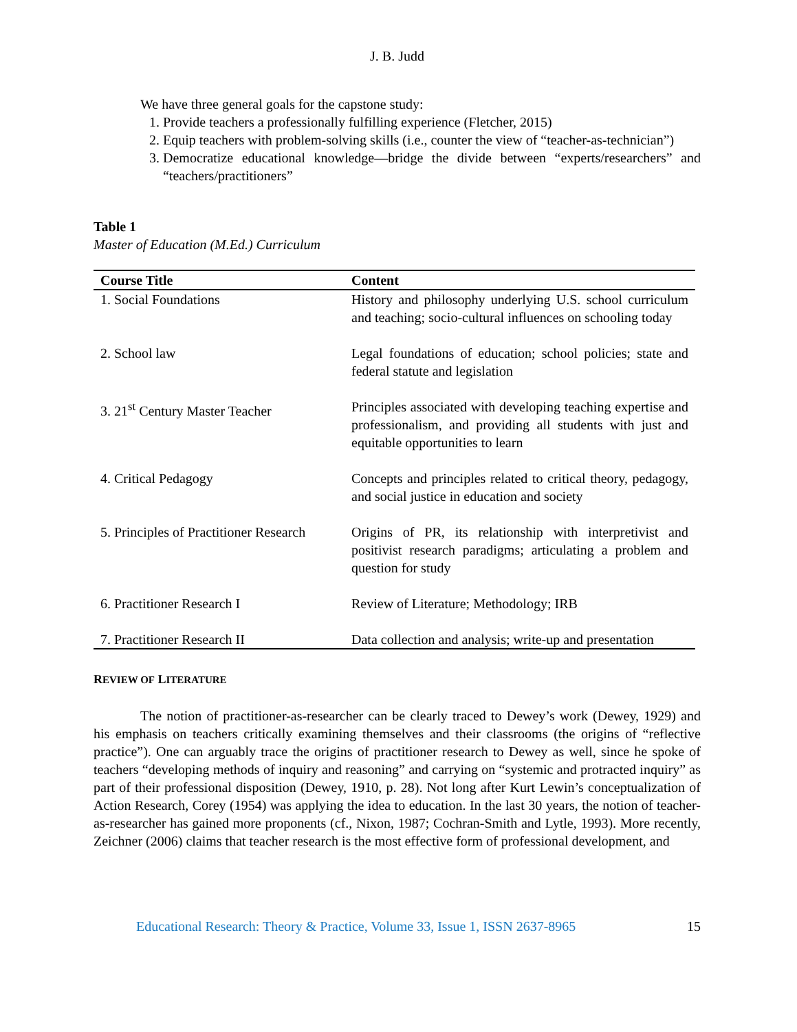J. B. Judd
We have three general goals for the capstone study:
1. Provide teachers a professionally fulfilling experience (Fletcher, 2015)
2. Equip teachers with problem-solving skills (i.e., counter the view of “teacher-as-technician”)
3. Democratize educational knowledge—bridge the divide between “experts/researchers” and “teachers/practitioners”
Table 1
Master of Education (M.Ed.) Curriculum
| Course Title | Content |
| --- | --- |
| 1. Social Foundations | History and philosophy underlying U.S. school curriculum and teaching; socio-cultural influences on schooling today |
| 2. School law | Legal foundations of education; school policies; state and federal statute and legislation |
| 3. 21<sup>st</sup> Century Master Teacher | Principles associated with developing teaching expertise and professionalism, and providing all students with just and equitable opportunities to learn |
| 4. Critical Pedagogy | Concepts and principles related to critical theory, pedagogy, and social justice in education and society |
| 5. Principles of Practitioner Research | Origins of PR, its relationship with interpretivist and positivist research paradigms; articulating a problem and question for study |
| 6. Practitioner Research I | Review of Literature; Methodology; IRB |
| 7. Practitioner Research II | Data collection and analysis; write-up and presentation |
REVIEW OF LITERATURE
The notion of practitioner-as-researcher can be clearly traced to Dewey’s work (Dewey, 1929) and his emphasis on teachers critically examining themselves and their classrooms (the origins of “reflective practice”). One can arguably trace the origins of practitioner research to Dewey as well, since he spoke of teachers “developing methods of inquiry and reasoning” and carrying on “systemic and protracted inquiry” as part of their professional disposition (Dewey, 1910, p. 28). Not long after Kurt Lewin’s conceptualization of Action Research, Corey (1954) was applying the idea to education. In the last 30 years, the notion of teacher-as-researcher has gained more proponents (cf., Nixon, 1987; Cochran-Smith and Lytle, 1993). More recently, Zeichner (2006) claims that teacher research is the most effective form of professional development, and
Educational Research: Theory & Practice, Volume 33, Issue 1, ISSN 2637-8965 15